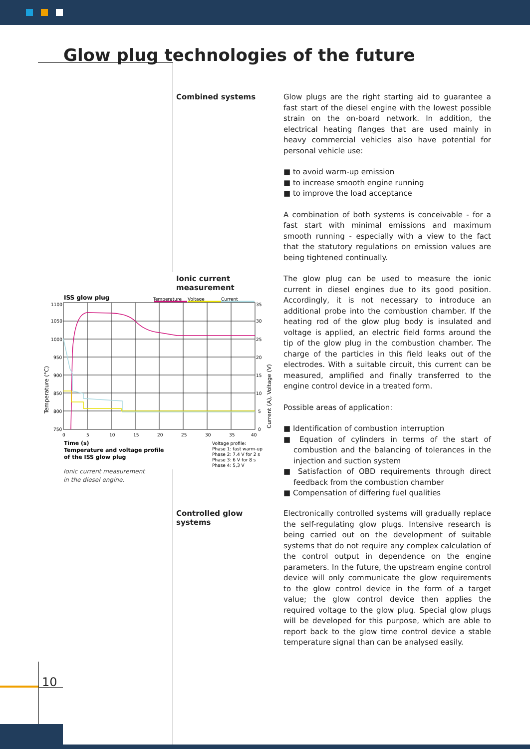Glow plug technologies of the future
Combined systems
Glow plugs are the right starting aid to guarantee a fast start of the diesel engine with the lowest possible strain on the on-board network. In addition, the electrical heating flanges that are used mainly in heavy commercial vehicles also have potential for personal vehicle use:
■ to avoid warm-up emission
■ to increase smooth engine running
■ to improve the load acceptance
A combination of both systems is conceivable - for a fast start with minimal emissions and maximum smooth running - especially with a view to the fact that the statutory regulations on emission values are being tightened continually.
Ionic current measurement
The glow plug can be used to measure the ionic current in diesel engines due to its good position. Accordingly, it is not necessary to introduce an additional probe into the combustion chamber. If the heating rod of the glow plug body is insulated and voltage is applied, an electric field forms around the tip of the glow plug in the combustion chamber. The charge of the particles in this field leaks out of the electrodes. With a suitable circuit, this current can be measured, amplified and finally transferred to the engine control device in a treated form.
Possible areas of application:
■ Identification of combustion interruption
■ Equation of cylinders in terms of the start of combustion and the balancing of tolerances in the injection and suction system
■ Satisfaction of OBD requirements through direct feedback from the combustion chamber
■ Compensation of differing fuel qualities
ISS glow plug
Temperature
Voltage
Current
1100
1050
1000
950
900
850
800
750
35
30
25
20
15
10
5
0
0
5
10
15
20
25
30
35
40
Temperature (°C)
Current (A), Voltage (V)
Time (s)
Temperature and voltage profile
of the ISS glow plug
Voltage profile:
Phase 1: fast warm-up
Phase 2: 7.4 V for 2 s
Phase 3: 6 V for 8 s
Phase 4: 5,3 V
Ionic current measurement
in the diesel engine.
Controlled glow systems
Electronically controlled systems will gradually replace the self-regulating glow plugs. Intensive research is being carried out on the development of suitable systems that do not require any complex calculation of the control output in dependence on the engine parameters. In the future, the upstream engine control device will only communicate the glow requirements to the glow control device in the form of a target value; the glow control device then applies the required voltage to the glow plug. Special glow plugs will be developed for this purpose, which are able to report back to the glow time control device a stable temperature signal than can be analysed easily.
10